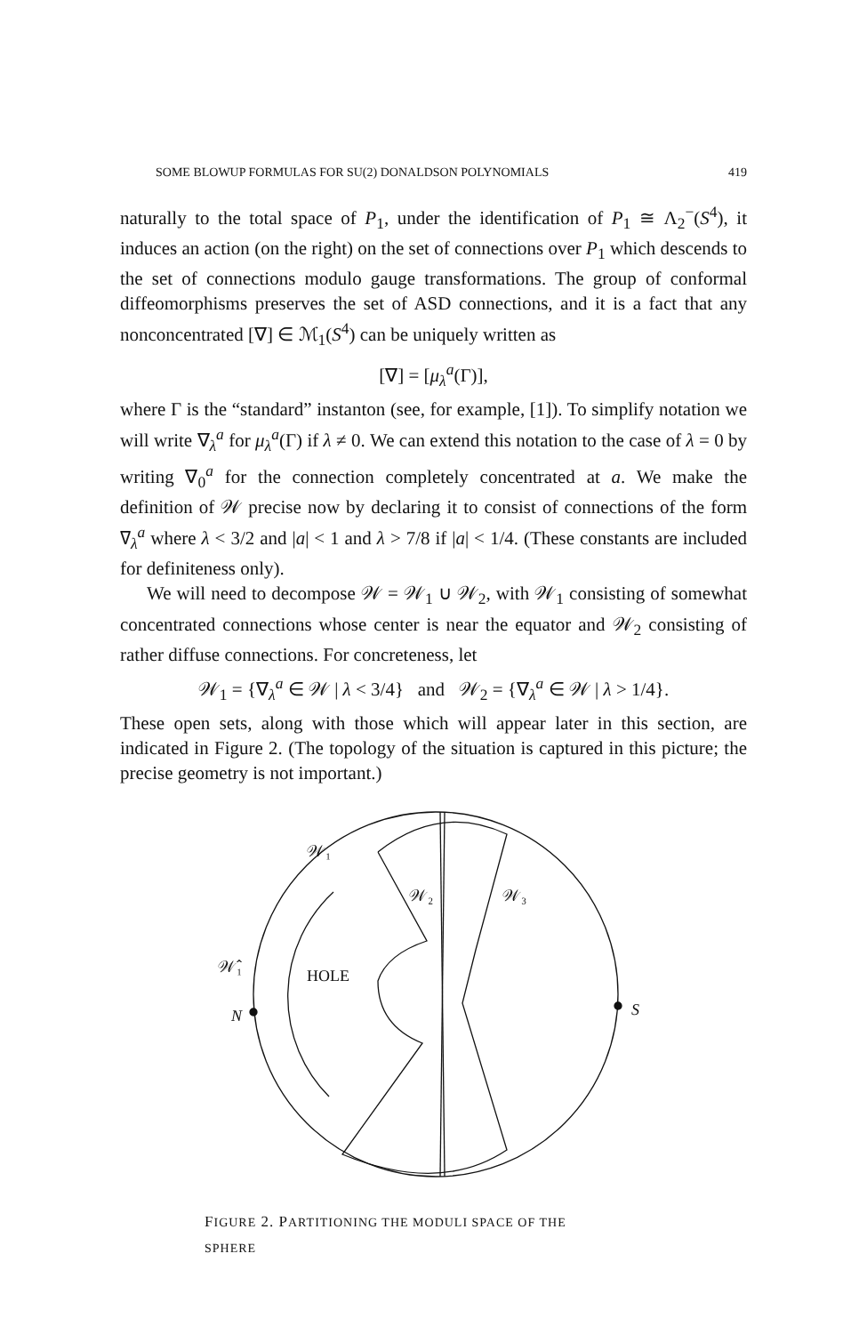SOME BLOWUP FORMULAS FOR SU(2) DONALDSON POLYNOMIALS 419
naturally to the total space of P<sub>1</sub>, under the identification of P<sub>1</sub> ≅ Λ<sub>2</sub><sup>−</sup>(S<sup>4</sup>), it induces an action (on the right) on the set of connections over P<sub>1</sub> which descends to the set of connections modulo gauge transformations. The group of conformal diffeomorphisms preserves the set of ASD connections, and it is a fact that any nonconcentrated [∇] ∈ ℳ<sub>1</sub>(S<sup>4</sup>) can be uniquely written as
[∇] = [μ<sub>λ</sub><sup>a</sup>(Γ)],
where Γ is the “standard” instanton (see, for example, [1]). To simplify notation we will write ∇<sub>λ</sub><sup>a</sup> for μ<sub>λ</sub><sup>a</sup>(Γ) if λ ≠ 0. We can extend this notation to the case of λ = 0 by writing ∇<sub>0</sub><sup>a</sup> for the connection completely concentrated at a. We make the definition of 𝒲 precise now by declaring it to consist of connections of the form ∇<sub>λ</sub><sup>a</sup> where λ < 3/2 and |a| < 1 and λ > 7/8 if |a| < 1/4. (These constants are included for definiteness only).
We will need to decompose 𝒲 = 𝒲<sub>1</sub> ∪ 𝒲<sub>2</sub>, with 𝒲<sub>1</sub> consisting of somewhat concentrated connections whose center is near the equator and 𝒲<sub>2</sub> consisting of rather diffuse connections. For concreteness, let
𝒲<sub>1</sub> = {∇<sub>λ</sub><sup>a</sup> ∈ 𝒲 | λ < 3/4} and 𝒲<sub>2</sub> = {∇<sub>λ</sub><sup>a</sup> ∈ 𝒲 | λ > 1/4}.
These open sets, along with those which will appear later in this section, are indicated in Figure 2. (The topology of the situation is captured in this picture; the precise geometry is not important.)
𝒲₁
𝒲₂
𝒲₃
𝒲̂₁
HOLE
N
S
FIGURE 2. PARTITIONING THE MODULI SPACE OF THE
SPHERE